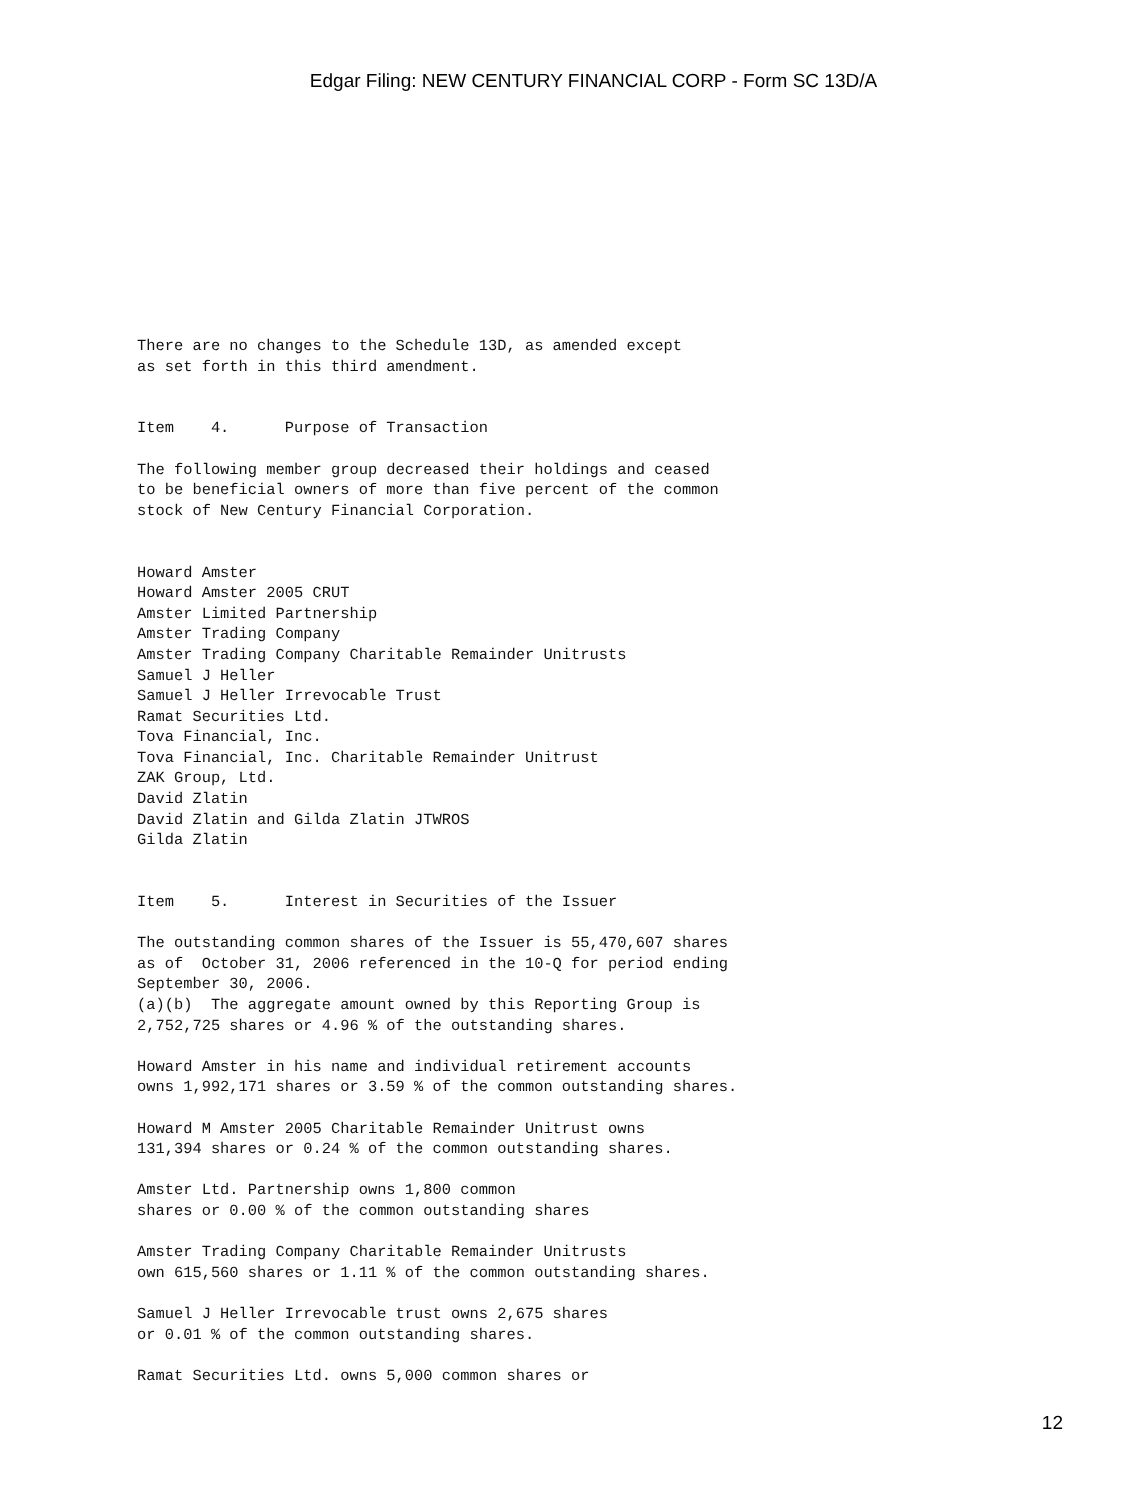Edgar Filing: NEW CENTURY FINANCIAL CORP - Form SC 13D/A
There are no changes to the Schedule 13D, as amended except
as set forth in this third amendment.


Item    4.      Purpose of Transaction

The following member group decreased their holdings and ceased
to be beneficial owners of more than five percent of the common
stock of New Century Financial Corporation.


Howard Amster
Howard Amster 2005 CRUT
Amster Limited Partnership
Amster Trading Company
Amster Trading Company Charitable Remainder Unitrusts
Samuel J Heller
Samuel J Heller Irrevocable Trust
Ramat Securities Ltd.
Tova Financial, Inc.
Tova Financial, Inc. Charitable Remainder Unitrust
ZAK Group, Ltd.
David Zlatin
David Zlatin and Gilda Zlatin JTWROS
Gilda Zlatin


Item    5.      Interest in Securities of the Issuer

The outstanding common shares of the Issuer is 55,470,607 shares
as of  October 31, 2006 referenced in the 10-Q for period ending
September 30, 2006.
(a)(b)  The aggregate amount owned by this Reporting Group is
2,752,725 shares or 4.96 % of the outstanding shares.

Howard Amster in his name and individual retirement accounts
owns 1,992,171 shares or 3.59 % of the common outstanding shares.

Howard M Amster 2005 Charitable Remainder Unitrust owns
131,394 shares or 0.24 % of the common outstanding shares.

Amster Ltd. Partnership owns 1,800 common
shares or 0.00 % of the common outstanding shares

Amster Trading Company Charitable Remainder Unitrusts
own 615,560 shares or 1.11 % of the common outstanding shares.

Samuel J Heller Irrevocable trust owns 2,675 shares
or 0.01 % of the common outstanding shares.

Ramat Securities Ltd. owns 5,000 common shares or
12